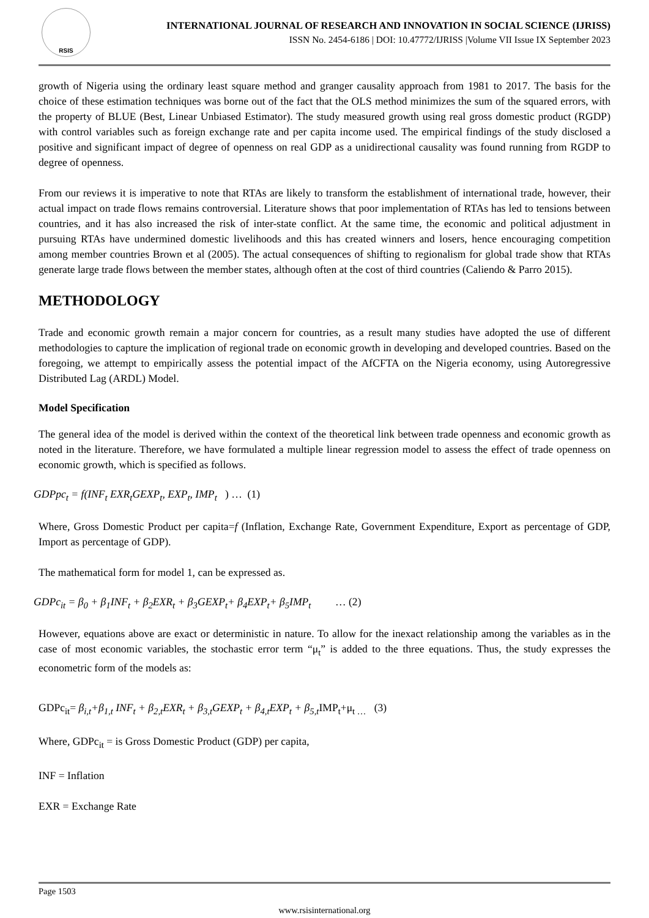RSIS
INTERNATIONAL JOURNAL OF RESEARCH AND INNOVATION IN SOCIAL SCIENCE (IJRISS)
ISSN No. 2454-6186 | DOI: 10.47772/IJRISS |Volume VII Issue IX September 2023
growth of Nigeria using the ordinary least square method and granger causality approach from 1981 to 2017. The basis for the choice of these estimation techniques was borne out of the fact that the OLS method minimizes the sum of the squared errors, with the property of BLUE (Best, Linear Unbiased Estimator). The study measured growth using real gross domestic product (RGDP) with control variables such as foreign exchange rate and per capita income used. The empirical findings of the study disclosed a positive and significant impact of degree of openness on real GDP as a unidirectional causality was found running from RGDP to degree of openness.
From our reviews it is imperative to note that RTAs are likely to transform the establishment of international trade, however, their actual impact on trade flows remains controversial. Literature shows that poor implementation of RTAs has led to tensions between countries, and it has also increased the risk of inter-state conflict. At the same time, the economic and political adjustment in pursuing RTAs have undermined domestic livelihoods and this has created winners and losers, hence encouraging competition among member countries Brown et al (2005). The actual consequences of shifting to regionalism for global trade show that RTAs generate large trade flows between the member states, although often at the cost of third countries (Caliendo & Parro 2015).
METHODOLOGY
Trade and economic growth remain a major concern for countries, as a result many studies have adopted the use of different methodologies to capture the implication of regional trade on economic growth in developing and developed countries. Based on the foregoing, we attempt to empirically assess the potential impact of the AfCFTA on the Nigeria economy, using Autoregressive Distributed Lag (ARDL) Model.
Model Specification
The general idea of the model is derived within the context of the theoretical link between trade openness and economic growth as noted in the literature. Therefore, we have formulated a multiple linear regression model to assess the effect of trade openness on economic growth, which is specified as follows.
GDPpc<sub>t</sub> = f(INF<sub>t</sub> EXR<sub>t</sub>GEXP<sub>t</sub>, EXP<sub>t</sub>, IMP<sub>t</sub> ) … (1)
Where, Gross Domestic Product per capita=f (Inflation, Exchange Rate, Government Expenditure, Export as percentage of GDP, Import as percentage of GDP).
The mathematical form for model 1, can be expressed as.
GDPc<sub>it</sub> = β<sub>0</sub> + β<sub>1</sub>INF<sub>t</sub> + β<sub>2</sub>EXR<sub>t</sub> + β<sub>3</sub>GEXP<sub>t</sub>+ β<sub>4</sub>EXP<sub>t</sub>+ β<sub>5</sub>IMP<sub>t</sub> … (2)
However, equations above are exact or deterministic in nature. To allow for the inexact relationship among the variables as in the case of most economic variables, the stochastic error term “μ<sub>t</sub>” is added to the three equations. Thus, the study expresses the econometric form of the models as:
GDPc<sub>it</sub>= β<sub>i,t</sub>+β<sub>1,t</sub> INF<sub>t</sub> + β<sub>2,t</sub>EXR<sub>t</sub> + β<sub>3,t</sub>GEXP<sub>t</sub> + β<sub>4,t</sub>EXP<sub>t</sub> + β<sub>5,t</sub> IMP<sub>t</sub>+μ<sub>t …</sub> (3)
Where, GDPc<sub>it</sub> = is Gross Domestic Product (GDP) per capita,
INF = Inflation
EXR = Exchange Rate
Page 1503
www.rsisinternational.org